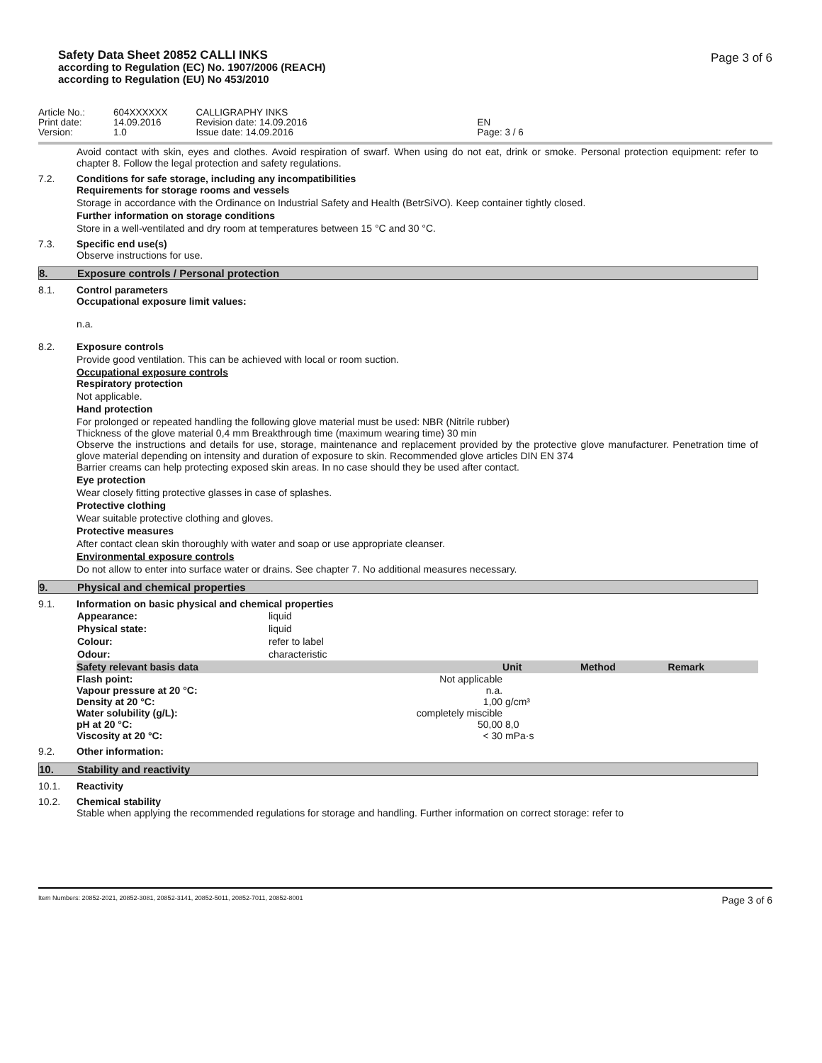Page 3 of 6
Safety Data Sheet 20852 CALLI INKS
according to Regulation (EC) No. 1907/2006 (REACH)
according to Regulation (EU) No 453/2010
| Article No.: | 604XXXXXX | CALLIGRAPHY INKS | |
| Print date: | 14.09.2016 | Revision date: 14.09.2016 | EN |
| Version: | 1.0 | Issue date: 14.09.2016 | Page: 3 / 6 |
Avoid contact with skin, eyes and clothes. Avoid respiration of swarf. When using do not eat, drink or smoke. Personal protection equipment: refer to chapter 8. Follow the legal protection and safety regulations.
7.2. Conditions for safe storage, including any incompatibilities
Requirements for storage rooms and vessels
Storage in accordance with the Ordinance on Industrial Safety and Health (BetrSiVO). Keep container tightly closed.
Further information on storage conditions
Store in a well-ventilated and dry room at temperatures between 15 °C and 30 °C.
7.3. Specific end use(s)
Observe instructions for use.
8. Exposure controls / Personal protection
8.1. Control parameters
Occupational exposure limit values:
n.a.
8.2. Exposure controls
Provide good ventilation. This can be achieved with local or room suction.
Occupational exposure controls
Respiratory protection
Not applicable.
Hand protection
For prolonged or repeated handling the following glove material must be used: NBR (Nitrile rubber)
Thickness of the glove material 0,4 mm Breakthrough time (maximum wearing time) 30 min
Observe the instructions and details for use, storage, maintenance and replacement provided by the protective glove manufacturer. Penetration time of glove material depending on intensity and duration of exposure to skin. Recommended glove articles DIN EN 374
Barrier creams can help protecting exposed skin areas. In no case should they be used after contact.
Eye protection
Wear closely fitting protective glasses in case of splashes.
Protective clothing
Wear suitable protective clothing and gloves.
Protective measures
After contact clean skin thoroughly with water and soap or use appropriate cleanser.
Environmental exposure controls
Do not allow to enter into surface water or drains. See chapter 7. No additional measures necessary.
9. Physical and chemical properties
9.1. Information on basic physical and chemical properties
| Appearance: | liquid |
| Physical state: | liquid |
| Colour: | refer to label |
| Odour: | characteristic |
| Safety relevant basis data | | Unit | Method | Remark |
| --- | --- | --- | --- | --- |
| Flash point: | Not applicable | | | |
| Vapour pressure at 20 °C: | n.a. | | | |
| Density at 20 °C: | 1,00 | g/cm³ | | |
| Water solubility (g/L): | completely miscible | | | |
| pH at 20 °C: | 50,00 | 8,0 | | |
| Viscosity at 20 °C: | < 30 | mPa·s | | |
9.2. Other information:
10. Stability and reactivity
10.1. Reactivity
10.2. Chemical stability
Stable when applying the recommended regulations for storage and handling. Further information on correct storage: refer to
Item Numbers: 20852-2021, 20852-3081, 20852-3141, 20852-5011, 20852-7011, 20852-8001 Page 3 of 6